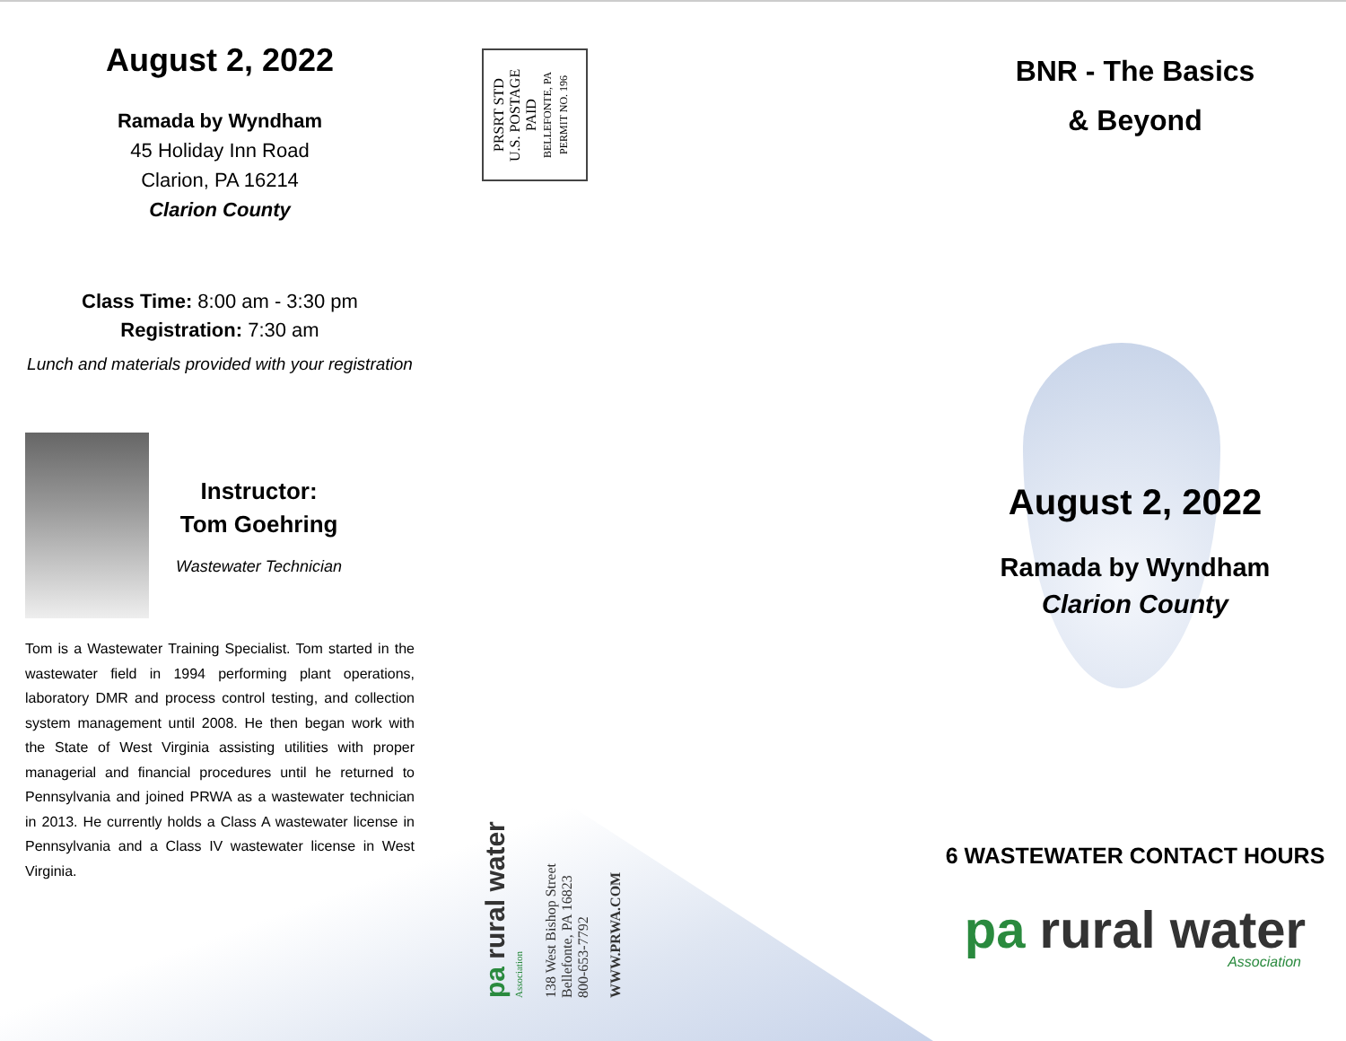August 2, 2022
Ramada by Wyndham
45 Holiday Inn Road
Clarion, PA 16214
Clarion County
Class Time: 8:00 am - 3:30 pm
Registration: 7:30 am
Lunch and materials provided with your registration
Instructor:
Tom Goehring
Wastewater Technician
Tom is a Wastewater Training Specialist. Tom started in the wastewater field in 1994 performing plant operations, laboratory DMR and process control testing, and collection system management until 2008. He then began work with the State of West Virginia assisting utilities with proper managerial and financial procedures until he returned to Pennsylvania and joined PRWA as a wastewater technician in 2013. He currently holds a Class A wastewater license in Pennsylvania and a Class IV wastewater license in West Virginia.
BNR - The Basics
& Beyond
August 2, 2022
Ramada by Wyndham
Clarion County
6 WASTEWATER CONTACT HOURS
pa rural water
Association
PRSRT STD
U.S. POSTAGE
PAID
BELLEFONTE, PA
PERMIT NO. 196
pa rural water Association
138 West Bishop Street
Bellefonte, PA 16823
800-653-7792
WWW.PRWA.COM